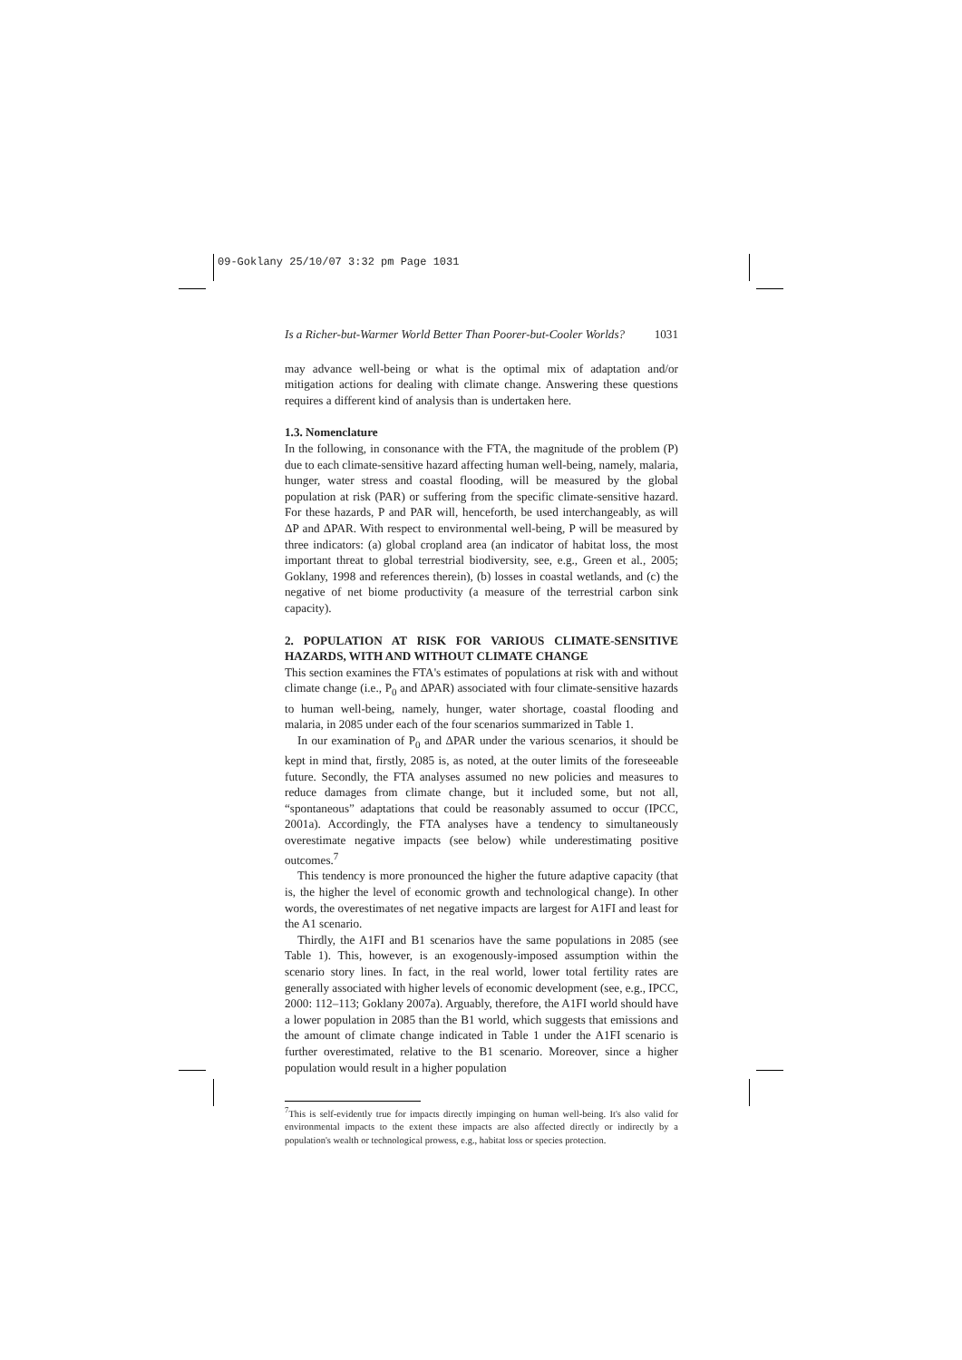09-Goklany 25/10/07 3:32 pm Page 1031
Is a Richer-but-Warmer World Better Than Poorer-but-Cooler Worlds? 1031
may advance well-being or what is the optimal mix of adaptation and/or mitigation actions for dealing with climate change. Answering these questions requires a different kind of analysis than is undertaken here.
1.3. Nomenclature
In the following, in consonance with the FTA, the magnitude of the problem (P) due to each climate-sensitive hazard affecting human well-being, namely, malaria, hunger, water stress and coastal flooding, will be measured by the global population at risk (PAR) or suffering from the specific climate-sensitive hazard. For these hazards, P and PAR will, henceforth, be used interchangeably, as will ΔP and ΔPAR. With respect to environmental well-being, P will be measured by three indicators: (a) global cropland area (an indicator of habitat loss, the most important threat to global terrestrial biodiversity, see, e.g., Green et al., 2005; Goklany, 1998 and references therein), (b) losses in coastal wetlands, and (c) the negative of net biome productivity (a measure of the terrestrial carbon sink capacity).
2. POPULATION AT RISK FOR VARIOUS CLIMATE-SENSITIVE HAZARDS, WITH AND WITHOUT CLIMATE CHANGE
This section examines the FTA's estimates of populations at risk with and without climate change (i.e., P<sub>0</sub> and ΔPAR) associated with four climate-sensitive hazards to human well-being, namely, hunger, water shortage, coastal flooding and malaria, in 2085 under each of the four scenarios summarized in Table 1.
In our examination of P<sub>0</sub> and ΔPAR under the various scenarios, it should be kept in mind that, firstly, 2085 is, as noted, at the outer limits of the foreseeable future. Secondly, the FTA analyses assumed no new policies and measures to reduce damages from climate change, but it included some, but not all, “spontaneous” adaptations that could be reasonably assumed to occur (IPCC, 2001a). Accordingly, the FTA analyses have a tendency to simultaneously overestimate negative impacts (see below) while underestimating positive outcomes.<sup>7</sup>
This tendency is more pronounced the higher the future adaptive capacity (that is, the higher the level of economic growth and technological change). In other words, the overestimates of net negative impacts are largest for A1FI and least for the A1 scenario.
Thirdly, the A1FI and B1 scenarios have the same populations in 2085 (see Table 1). This, however, is an exogenously-imposed assumption within the scenario story lines. In fact, in the real world, lower total fertility rates are generally associated with higher levels of economic development (see, e.g., IPCC, 2000: 112–113; Goklany 2007a). Arguably, therefore, the A1FI world should have a lower population in 2085 than the B1 world, which suggests that emissions and the amount of climate change indicated in Table 1 under the A1FI scenario is further overestimated, relative to the B1 scenario. Moreover, since a higher population would result in a higher population
<sup>7</sup> This is self-evidently true for impacts directly impinging on human well-being. It's also valid for environmental impacts to the extent these impacts are also affected directly or indirectly by a population's wealth or technological prowess, e.g., habitat loss or species protection.